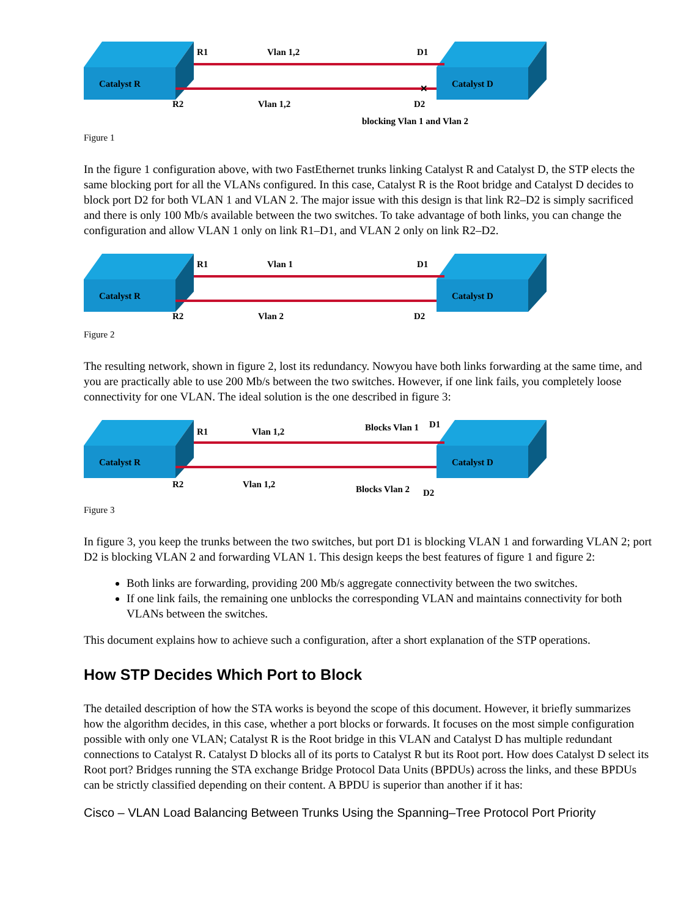Catalyst R
Catalyst D
R1
Vlan 1,2
D1
R2
Vlan 1,2
D2
✕
blocking Vlan 1 and Vlan 2
Figure 1
In the figure 1 configuration above, with two FastEthernet trunks linking Catalyst R and Catalyst D, the STP elects the same blocking port for all the VLANs configured. In this case, Catalyst R is the Root bridge and Catalyst D decides to block port D2 for both VLAN 1 and VLAN 2. The major issue with this design is that link R2–D2 is simply sacrificed and there is only 100 Mb/s available between the two switches. To take advantage of both links, you can change the configuration and allow VLAN 1 only on link R1–D1, and VLAN 2 only on link R2–D2.
Catalyst R
Catalyst D
R1
Vlan 1
D1
R2
Vlan 2
D2
Figure 2
The resulting network, shown in figure 2, lost its redundancy. Nowyou have both links forwarding at the same time, and you are practically able to use 200 Mb/s between the two switches. However, if one link fails, you completely loose connectivity for one VLAN. The ideal solution is the one described in figure 3:
Catalyst R
Catalyst D
R1
Vlan 1,2
Blocks Vlan 1
D1
R2
Vlan 1,2
Blocks Vlan 2
D2
Figure 3
In figure 3, you keep the trunks between the two switches, but port D1 is blocking VLAN 1 and forwarding VLAN 2; port D2 is blocking VLAN 2 and forwarding VLAN 1. This design keeps the best features of figure 1 and figure 2:
Both links are forwarding, providing 200 Mb/s aggregate connectivity between the two switches.
If one link fails, the remaining one unblocks the corresponding VLAN and maintains connectivity for both VLANs between the switches.
This document explains how to achieve such a configuration, after a short explanation of the STP operations.
How STP Decides Which Port to Block
The detailed description of how the STA works is beyond the scope of this document. However, it briefly summarizes how the algorithm decides, in this case, whether a port blocks or forwards. It focuses on the most simple configuration possible with only one VLAN; Catalyst R is the Root bridge in this VLAN and Catalyst D has multiple redundant connections to Catalyst R. Catalyst D blocks all of its ports to Catalyst R but its Root port. How does Catalyst D select its Root port? Bridges running the STA exchange Bridge Protocol Data Units (BPDUs) across the links, and these BPDUs can be strictly classified depending on their content. A BPDU is superior than another if it has:
Cisco – VLAN Load Balancing Between Trunks Using the Spanning–Tree Protocol Port Priority